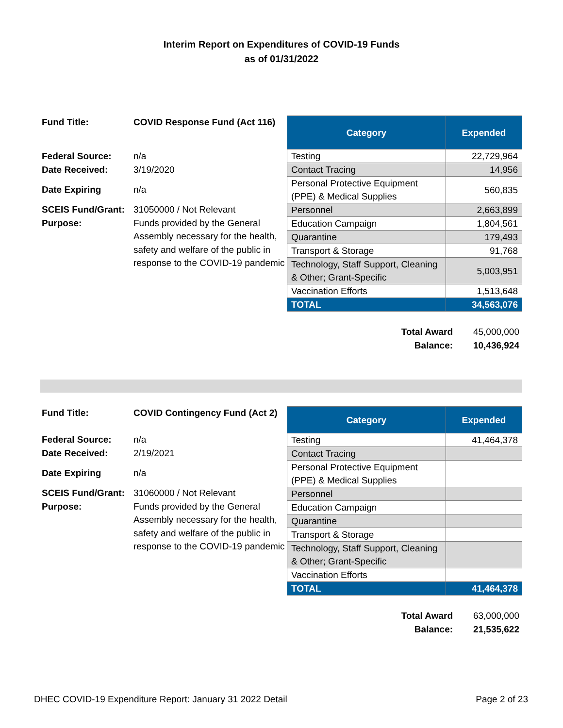Interim Report on Expenditures of COVID-19 Funds
as of 01/31/2022
| Fund Title: | COVID Response Fund (Act 116) |
| Federal Source: | n/a |
| Date Received: | 3/19/2020 |
| Date Expiring | n/a |
| SCEIS Fund/Grant: | 31050000 / Not Relevant |
| Purpose: | Funds provided by the General Assembly necessary for the health, safety and welfare of the public in response to the COVID-19 pandemic |
| Category | Expended |
| --- | --- |
| Testing | 22,729,964 |
| Contact Tracing | 14,956 |
| Personal Protective Equipment (PPE) & Medical Supplies | 560,835 |
| Personnel | 2,663,899 |
| Education Campaign | 1,804,561 |
| Quarantine | 179,493 |
| Transport & Storage | 91,768 |
| Technology, Staff Support, Cleaning & Other; Grant-Specific | 5,003,951 |
| Vaccination Efforts | 1,513,648 |
| TOTAL | 34,563,076 |
| Total Award | 45,000,000 |
| Balance: | 10,436,924 |
| Fund Title: | COVID Contingency Fund (Act 2) |
| Federal Source: | n/a |
| Date Received: | 2/19/2021 |
| Date Expiring | n/a |
| SCEIS Fund/Grant: | 31060000 / Not Relevant |
| Purpose: | Funds provided by the General Assembly necessary for the health, safety and welfare of the public in response to the COVID-19 pandemic |
| Category | Expended |
| --- | --- |
| Testing | 41,464,378 |
| Contact Tracing | |
| Personal Protective Equipment (PPE) & Medical Supplies | |
| Personnel | |
| Education Campaign | |
| Quarantine | |
| Transport & Storage | |
| Technology, Staff Support, Cleaning & Other; Grant-Specific | |
| Vaccination Efforts | |
| TOTAL | 41,464,378 |
| Total Award | 63,000,000 |
| Balance: | 21,535,622 |
DHEC COVID-19 Expenditure Report: January 31 2022 Detail Page 2 of 23